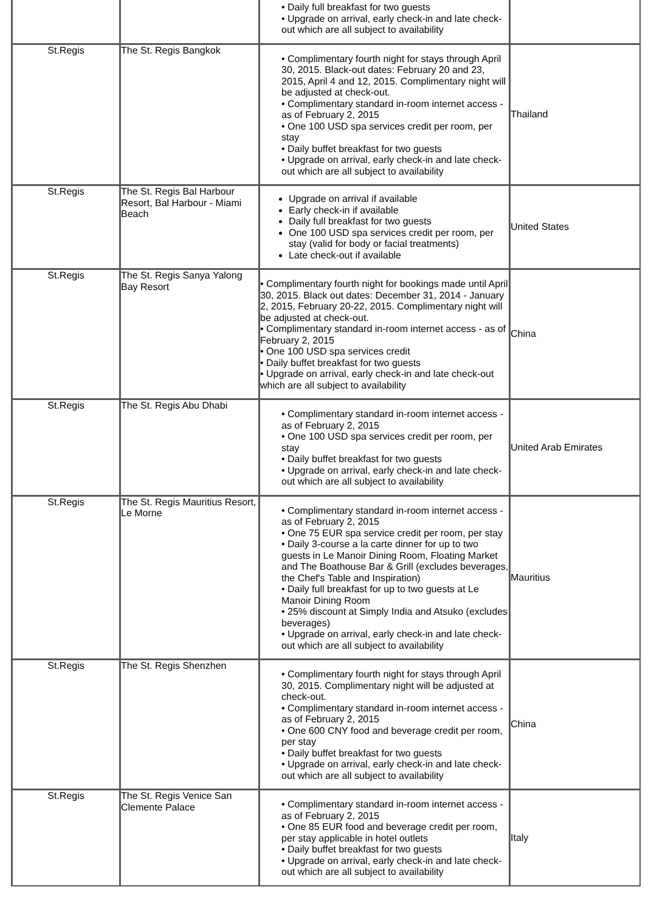| | | • Daily full breakfast for two guests • Upgrade on arrival, early check-in and late check-out which are all subject to availability | |
| St.Regis | The St. Regis Bangkok | • Complimentary fourth night for stays through April 30, 2015. Black-out dates: February 20 and 23, 2015, April 4 and 12, 2015. Complimentary night will be adjusted at check-out. • Complimentary standard in-room internet access - as of February 2, 2015 • One 100 USD spa services credit per room, per stay • Daily buffet breakfast for two guests • Upgrade on arrival, early check-in and late check-out which are all subject to availability | Thailand |
| St.Regis | The St. Regis Bal Harbour Resort, Bal Harbour - Miami Beach | Upgrade on arrival if available Early check-in if available Daily full breakfast for two guests One 100 USD spa services credit per room, per stay (valid for body or facial treatments) Late check-out if available | United States |
| St.Regis | The St. Regis Sanya Yalong Bay Resort | • Complimentary fourth night for bookings made until April 30, 2015. Black out dates: December 31, 2014 - January 2, 2015, February 20-22, 2015. Complimentary night will be adjusted at check-out. • Complimentary standard in-room internet access - as of February 2, 2015 • One 100 USD spa services credit • Daily buffet breakfast for two guests • Upgrade on arrival, early check-in and late check-out which are all subject to availability | China |
| St.Regis | The St. Regis Abu Dhabi | • Complimentary standard in-room internet access - as of February 2, 2015 • One 100 USD spa services credit per room, per stay • Daily buffet breakfast for two guests • Upgrade on arrival, early check-in and late check-out which are all subject to availability | United Arab Emirates |
| St.Regis | The St. Regis Mauritius Resort, Le Morne | • Complimentary standard in-room internet access - as of February 2, 2015 • One 75 EUR spa service credit per room, per stay • Daily 3-course a la carte dinner for up to two guests in Le Manoir Dining Room, Floating Market and The Boathouse Bar & Grill (excludes beverages, the Chef's Table and Inspiration) • Daily full breakfast for up to two guests at Le Manoir Dining Room • 25% discount at Simply India and Atsuko (excludes beverages) • Upgrade on arrival, early check-in and late check-out which are all subject to availability | Mauritius |
| St.Regis | The St. Regis Shenzhen | • Complimentary fourth night for stays through April 30, 2015. Complimentary night will be adjusted at check-out. • Complimentary standard in-room internet access - as of February 2, 2015 • One 600 CNY food and beverage credit per room, per stay • Daily buffet breakfast for two guests • Upgrade on arrival, early check-in and late check-out which are all subject to availability | China |
| St.Regis | The St. Regis Venice San Clemente Palace | • Complimentary standard in-room internet access - as of February 2, 2015 • One 85 EUR food and beverage credit per room, per stay applicable in hotel outlets • Daily buffet breakfast for two guests • Upgrade on arrival, early check-in and late check-out which are all subject to availability | Italy |